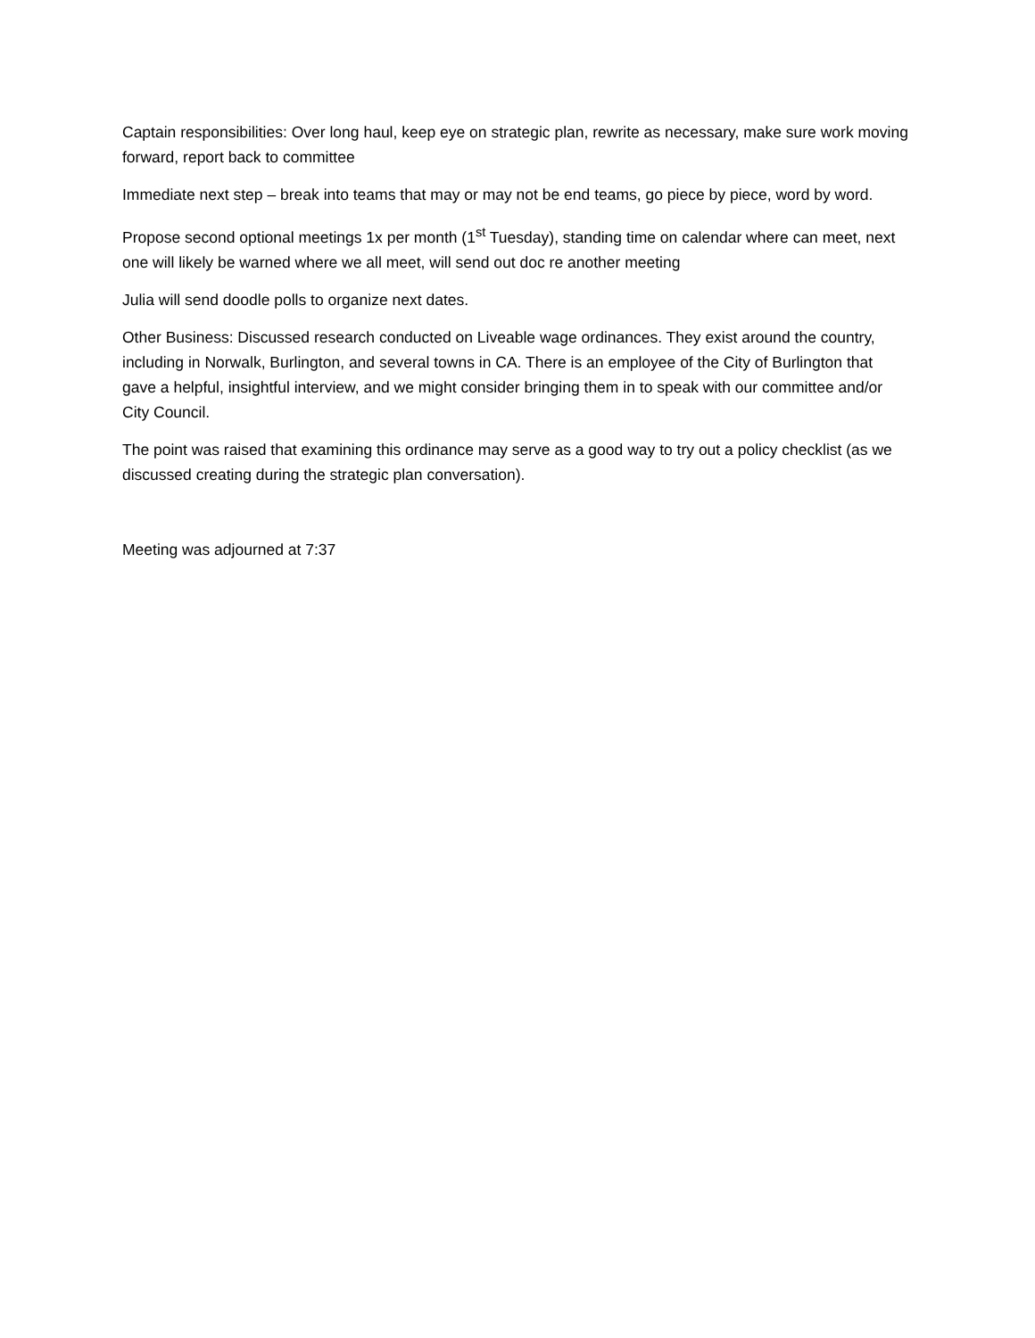Captain responsibilities: Over long haul, keep eye on strategic plan, rewrite as necessary, make sure work moving forward, report back to committee
Immediate next step – break into teams that may or may not be end teams, go piece by piece, word by word.
Propose second optional meetings 1x per month (1<sup>st</sup> Tuesday), standing time on calendar where can meet, next one will likely be warned where we all meet, will send out doc re another meeting
Julia will send doodle polls to organize next dates.
Other Business: Discussed research conducted on Liveable wage ordinances. They exist around the country, including in Norwalk, Burlington, and several towns in CA. There is an employee of the City of Burlington that gave a helpful, insightful interview, and we might consider bringing them in to speak with our committee and/or City Council.
The point was raised that examining this ordinance may serve as a good way to try out a policy checklist (as we discussed creating during the strategic plan conversation).
Meeting was adjourned at 7:37